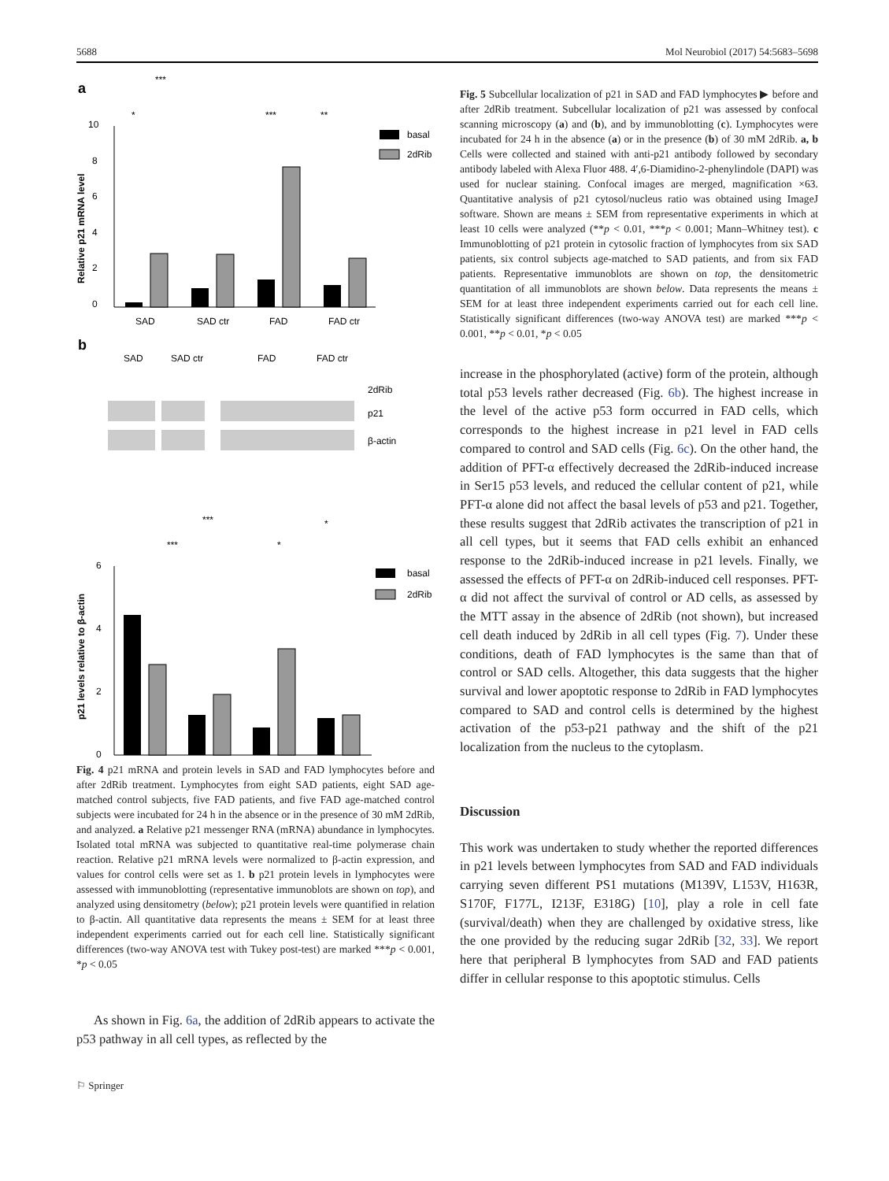5688 Mol Neurobiol (2017) 54:5683–5698
a
***
*
***
**
0
2
4
6
8
10
Relative p21 mRNA level
SAD
SAD ctr
FAD
FAD ctr
basal
2dRib
b
SAD
SAD ctr
FAD
FAD ctr
2dRib
p21
β-actin
***
***
*
*
0
2
4
6
p21 levels relative to β-actin
basal
2dRib
Fig. 4 p21 mRNA and protein levels in SAD and FAD lymphocytes before and after 2dRib treatment. Lymphocytes from eight SAD patients, eight SAD age-matched control subjects, five FAD patients, and five FAD age-matched control subjects were incubated for 24 h in the absence or in the presence of 30 mM 2dRib, and analyzed. a Relative p21 messenger RNA (mRNA) abundance in lymphocytes. Isolated total mRNA was subjected to quantitative real-time polymerase chain reaction. Relative p21 mRNA levels were normalized to β-actin expression, and values for control cells were set as 1. b p21 protein levels in lymphocytes were assessed with immunoblotting (representative immunoblots are shown on top), and analyzed using densitometry (below); p21 protein levels were quantified in relation to β-actin. All quantitative data represents the means ± SEM for at least three independent experiments carried out for each cell line. Statistically significant differences (two-way ANOVA test with Tukey post-test) are marked ***p < 0.001, *p < 0.05
As shown in Fig. 6a, the addition of 2dRib appears to activate the p53 pathway in all cell types, as reflected by the
⚐ Springer
Fig. 5 Subcellular localization of p21 in SAD and FAD lymphocytes ▶ before and after 2dRib treatment. Subcellular localization of p21 was assessed by confocal scanning microscopy (a) and (b), and by immunoblotting (c). Lymphocytes were incubated for 24 h in the absence (a) or in the presence (b) of 30 mM 2dRib. a, b Cells were collected and stained with anti-p21 antibody followed by secondary antibody labeled with Alexa Fluor 488. 4′,6-Diamidino-2-phenylindole (DAPI) was used for nuclear staining. Confocal images are merged, magnification ×63. Quantitative analysis of p21 cytosol/nucleus ratio was obtained using ImageJ software. Shown are means ± SEM from representative experiments in which at least 10 cells were analyzed (**p < 0.01, ***p < 0.001; Mann–Whitney test). c Immunoblotting of p21 protein in cytosolic fraction of lymphocytes from six SAD patients, six control subjects age-matched to SAD patients, and from six FAD patients. Representative immunoblots are shown on top, the densitometric quantitation of all immunoblots are shown below. Data represents the means ± SEM for at least three independent experiments carried out for each cell line. Statistically significant differences (two-way ANOVA test) are marked ***p < 0.001, **p < 0.01, *p < 0.05
increase in the phosphorylated (active) form of the protein, although total p53 levels rather decreased (Fig. 6b). The highest increase in the level of the active p53 form occurred in FAD cells, which corresponds to the highest increase in p21 level in FAD cells compared to control and SAD cells (Fig. 6c). On the other hand, the addition of PFT-α effectively decreased the 2dRib-induced increase in Ser15 p53 levels, and reduced the cellular content of p21, while PFT-α alone did not affect the basal levels of p53 and p21. Together, these results suggest that 2dRib activates the transcription of p21 in all cell types, but it seems that FAD cells exhibit an enhanced response to the 2dRib-induced increase in p21 levels. Finally, we assessed the effects of PFT-α on 2dRib-induced cell responses. PFT-α did not affect the survival of control or AD cells, as assessed by the MTT assay in the absence of 2dRib (not shown), but increased cell death induced by 2dRib in all cell types (Fig. 7). Under these conditions, death of FAD lymphocytes is the same than that of control or SAD cells. Altogether, this data suggests that the higher survival and lower apoptotic response to 2dRib in FAD lymphocytes compared to SAD and control cells is determined by the highest activation of the p53-p21 pathway and the shift of the p21 localization from the nucleus to the cytoplasm.
Discussion
This work was undertaken to study whether the reported differences in p21 levels between lymphocytes from SAD and FAD individuals carrying seven different PS1 mutations (M139V, L153V, H163R, S170F, F177L, I213F, E318G) [10], play a role in cell fate (survival/death) when they are challenged by oxidative stress, like the one provided by the reducing sugar 2dRib [32, 33]. We report here that peripheral B lymphocytes from SAD and FAD patients differ in cellular response to this apoptotic stimulus. Cells